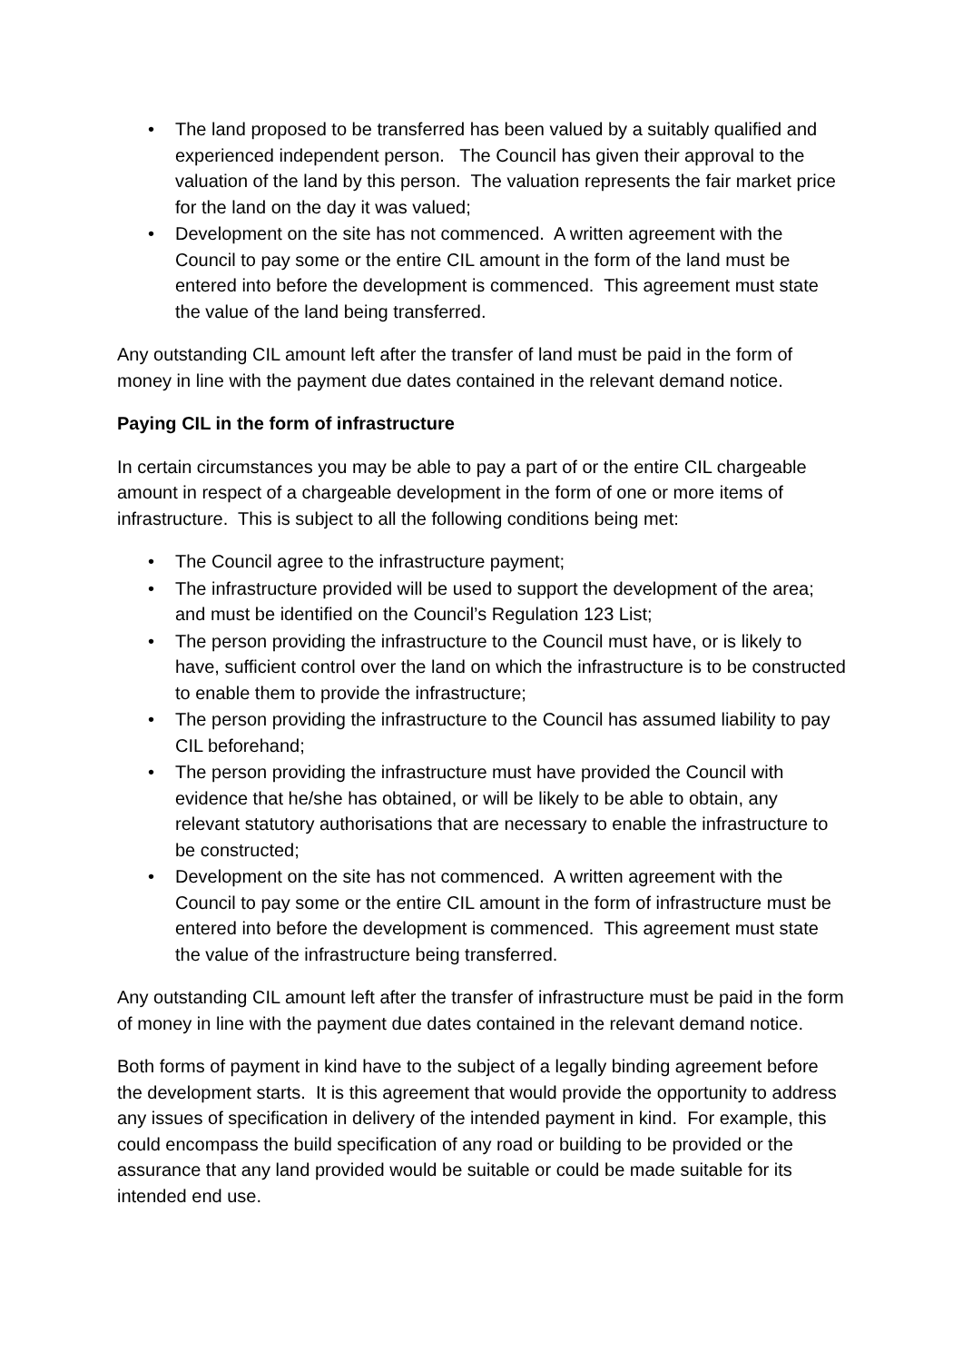• The land proposed to be transferred has been valued by a suitably qualified and experienced independent person. The Council has given their approval to the valuation of the land by this person. The valuation represents the fair market price for the land on the day it was valued;
• Development on the site has not commenced. A written agreement with the Council to pay some or the entire CIL amount in the form of the land must be entered into before the development is commenced. This agreement must state the value of the land being transferred.
Any outstanding CIL amount left after the transfer of land must be paid in the form of money in line with the payment due dates contained in the relevant demand notice.
Paying CIL in the form of infrastructure
In certain circumstances you may be able to pay a part of or the entire CIL chargeable amount in respect of a chargeable development in the form of one or more items of infrastructure. This is subject to all the following conditions being met:
• The Council agree to the infrastructure payment;
• The infrastructure provided will be used to support the development of the area; and must be identified on the Council’s Regulation 123 List;
• The person providing the infrastructure to the Council must have, or is likely to have, sufficient control over the land on which the infrastructure is to be constructed to enable them to provide the infrastructure;
• The person providing the infrastructure to the Council has assumed liability to pay CIL beforehand;
• The person providing the infrastructure must have provided the Council with evidence that he/she has obtained, or will be likely to be able to obtain, any relevant statutory authorisations that are necessary to enable the infrastructure to be constructed;
• Development on the site has not commenced. A written agreement with the Council to pay some or the entire CIL amount in the form of infrastructure must be entered into before the development is commenced. This agreement must state the value of the infrastructure being transferred.
Any outstanding CIL amount left after the transfer of infrastructure must be paid in the form of money in line with the payment due dates contained in the relevant demand notice.
Both forms of payment in kind have to the subject of a legally binding agreement before the development starts. It is this agreement that would provide the opportunity to address any issues of specification in delivery of the intended payment in kind. For example, this could encompass the build specification of any road or building to be provided or the assurance that any land provided would be suitable or could be made suitable for its intended end use.